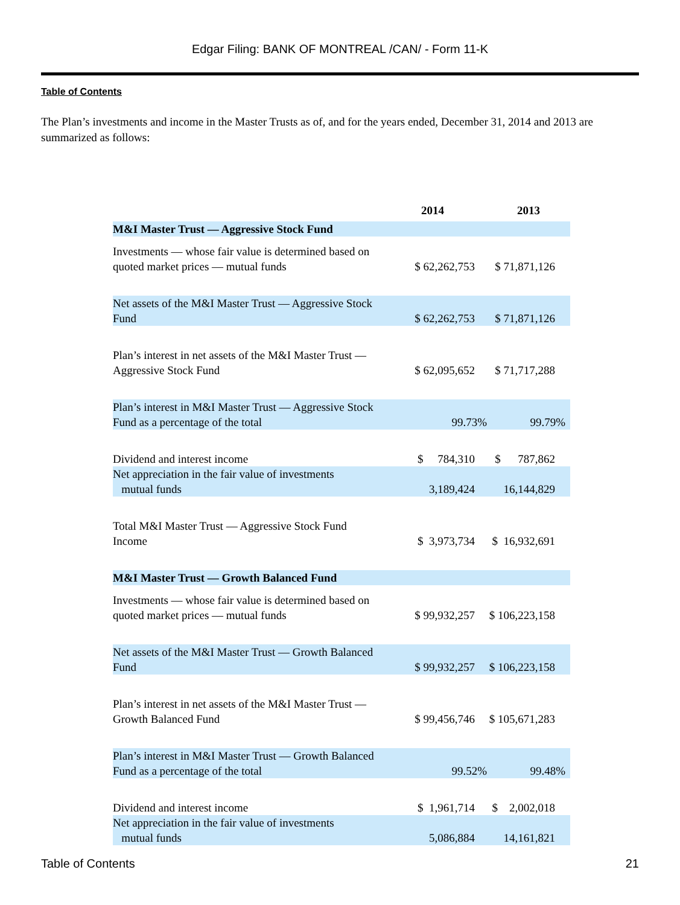Edgar Filing: BANK OF MONTREAL /CAN/ - Form 11-K
Table of Contents
The Plan’s investments and income in the Master Trusts as of, and for the years ended, December 31, 2014 and 2013 are summarized as follows:
| | 2014 | 2013 |
| --- | --- | --- |
| M&I Master Trust — Aggressive Stock Fund | | |
| Investments — whose fair value is determined based on quoted market prices — mutual funds | $ 62,262,753 | $ 71,871,126 |
| Net assets of the M&I Master Trust — Aggressive Stock Fund | $ 62,262,753 | $ 71,871,126 |
| Plan’s interest in net assets of the M&I Master Trust — Aggressive Stock Fund | $ 62,095,652 | $ 71,717,288 |
| Plan’s interest in M&I Master Trust — Aggressive Stock Fund as a percentage of the total | 99.73% | 99.79% |
| Dividend and interest income | $ 784,310 | $ 787,862 |
| Net appreciation in the fair value of investments mutual funds | 3,189,424 | 16,144,829 |
| Total M&I Master Trust — Aggressive Stock Fund Income | $ 3,973,734 | $ 16,932,691 |
| M&I Master Trust — Growth Balanced Fund | | |
| Investments — whose fair value is determined based on quoted market prices — mutual funds | $ 99,932,257 | $ 106,223,158 |
| Net assets of the M&I Master Trust — Growth Balanced Fund | $ 99,932,257 | $ 106,223,158 |
| Plan’s interest in net assets of the M&I Master Trust — Growth Balanced Fund | $ 99,456,746 | $ 105,671,283 |
| Plan’s interest in M&I Master Trust — Growth Balanced Fund as a percentage of the total | 99.52% | 99.48% |
| Dividend and interest income | $ 1,961,714 | $ 2,002,018 |
| Net appreciation in the fair value of investments mutual funds | 5,086,884 | 14,161,821 |
Table of Contents 21